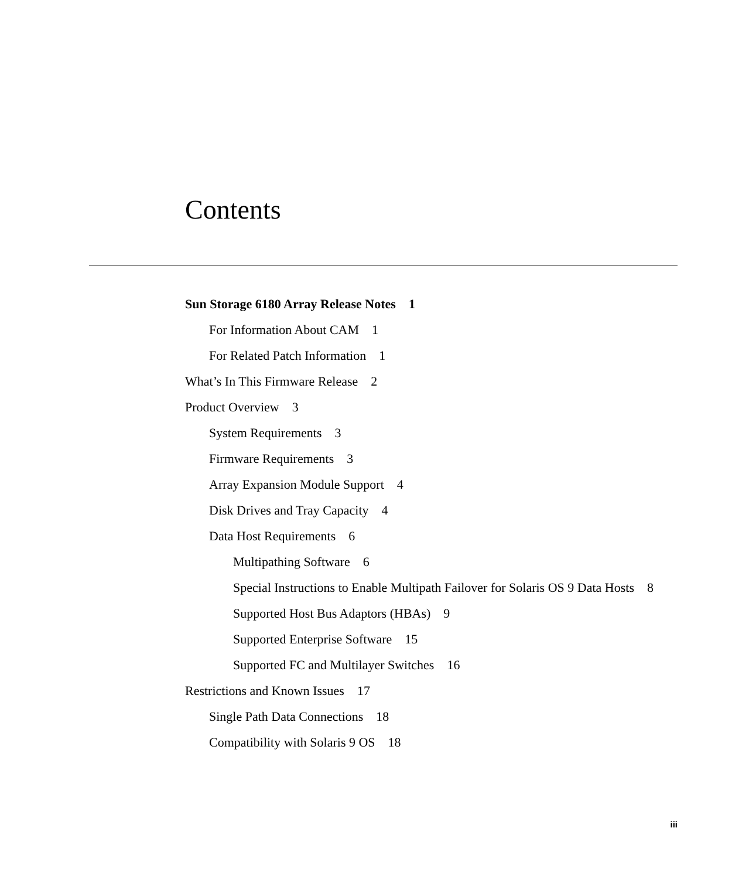Contents
Sun Storage 6180 Array Release Notes 1
For Information About CAM 1
For Related Patch Information 1
What’s In This Firmware Release 2
Product Overview 3
System Requirements 3
Firmware Requirements 3
Array Expansion Module Support 4
Disk Drives and Tray Capacity 4
Data Host Requirements 6
Multipathing Software 6
Special Instructions to Enable Multipath Failover for Solaris OS 9 Data Hosts 8
Supported Host Bus Adaptors (HBAs) 9
Supported Enterprise Software 15
Supported FC and Multilayer Switches 16
Restrictions and Known Issues 17
Single Path Data Connections 18
Compatibility with Solaris 9 OS 18
iii